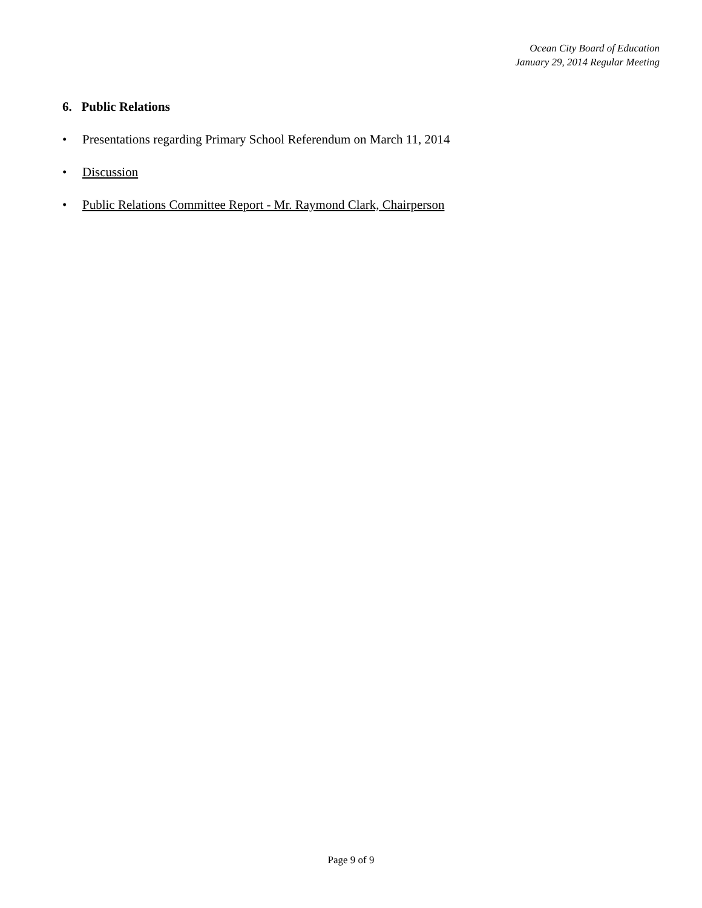Ocean City Board of Education
January 29, 2014 Regular Meeting
6. Public Relations
• Presentations regarding Primary School Referendum on March 11, 2014
• Discussion
• Public Relations Committee Report - Mr. Raymond Clark, Chairperson
Page 9 of 9